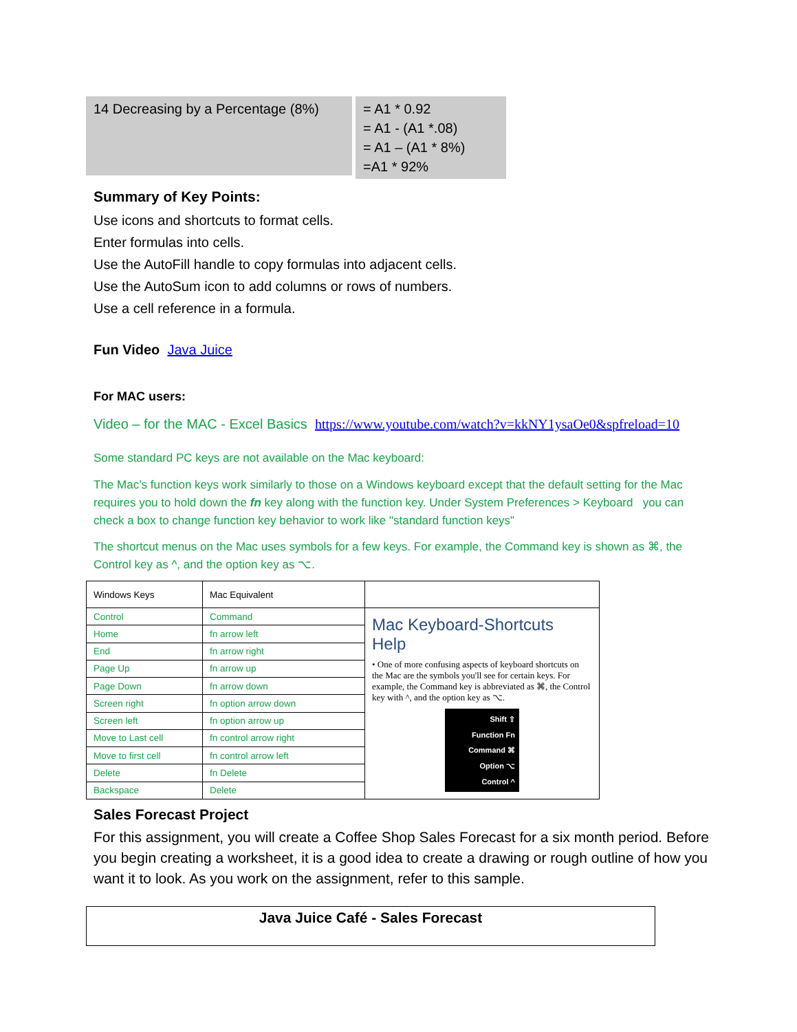14 Decreasing by a Percentage (8%)
= A1 * 0.92
= A1 - (A1 *.08)
= A1 – (A1 * 8%)
=A1 * 92%
Summary of Key Points:
Use icons and shortcuts to format cells.
Enter formulas into cells.
Use the AutoFill handle to copy formulas into adjacent cells.
Use the AutoSum icon to add columns or rows of numbers.
Use a cell reference in a formula.
Fun Video Java Juice
For MAC users:
Video – for the MAC - Excel Basics https://www.youtube.com/watch?v=kkNY1ysaOe0&spfreload=10
Some standard PC keys are not available on the Mac keyboard:
The Mac’s function keys work similarly to those on a Windows keyboard except that the default setting for the Mac requires you to hold down the fn key along with the function key. Under System Preferences > Keyboard you can check a box to change function key behavior to work like "standard function keys"
The shortcut menus on the Mac uses symbols for a few keys. For example, the Command key is shown as ⌘, the Control key as ^, and the option key as ⌥.
| Windows Keys | Mac Equivalent | |
| Control | Command | Mac Keyboard-Shortcuts Help • One of more confusing aspects of keyboard shortcuts on the Mac are the symbols you'll see for certain keys. For example, the Command key is abbreviated as ⌘, the Control key with ^, and the option key as ⌥. Shift ⇧ Function Fn Command ⌘ Option ⌥ Control ^ |
| Home | fn arrow left | |
| End | fn arrow right | |
| Page Up | fn arrow up | |
| Page Down | fn arrow down | |
| Screen right | fn option arrow down | |
| Screen left | fn option arrow up | |
| Move to Last cell | fn control arrow right | |
| Move to first cell | fn control arrow left | |
| Delete | fn Delete | |
| Backspace | Delete | |
Sales Forecast Project
For this assignment, you will create a Coffee Shop Sales Forecast for a six month period. Before you begin creating a worksheet, it is a good idea to create a drawing or rough outline of how you want it to look. As you work on the assignment, refer to this sample.
Java Juice Café - Sales Forecast